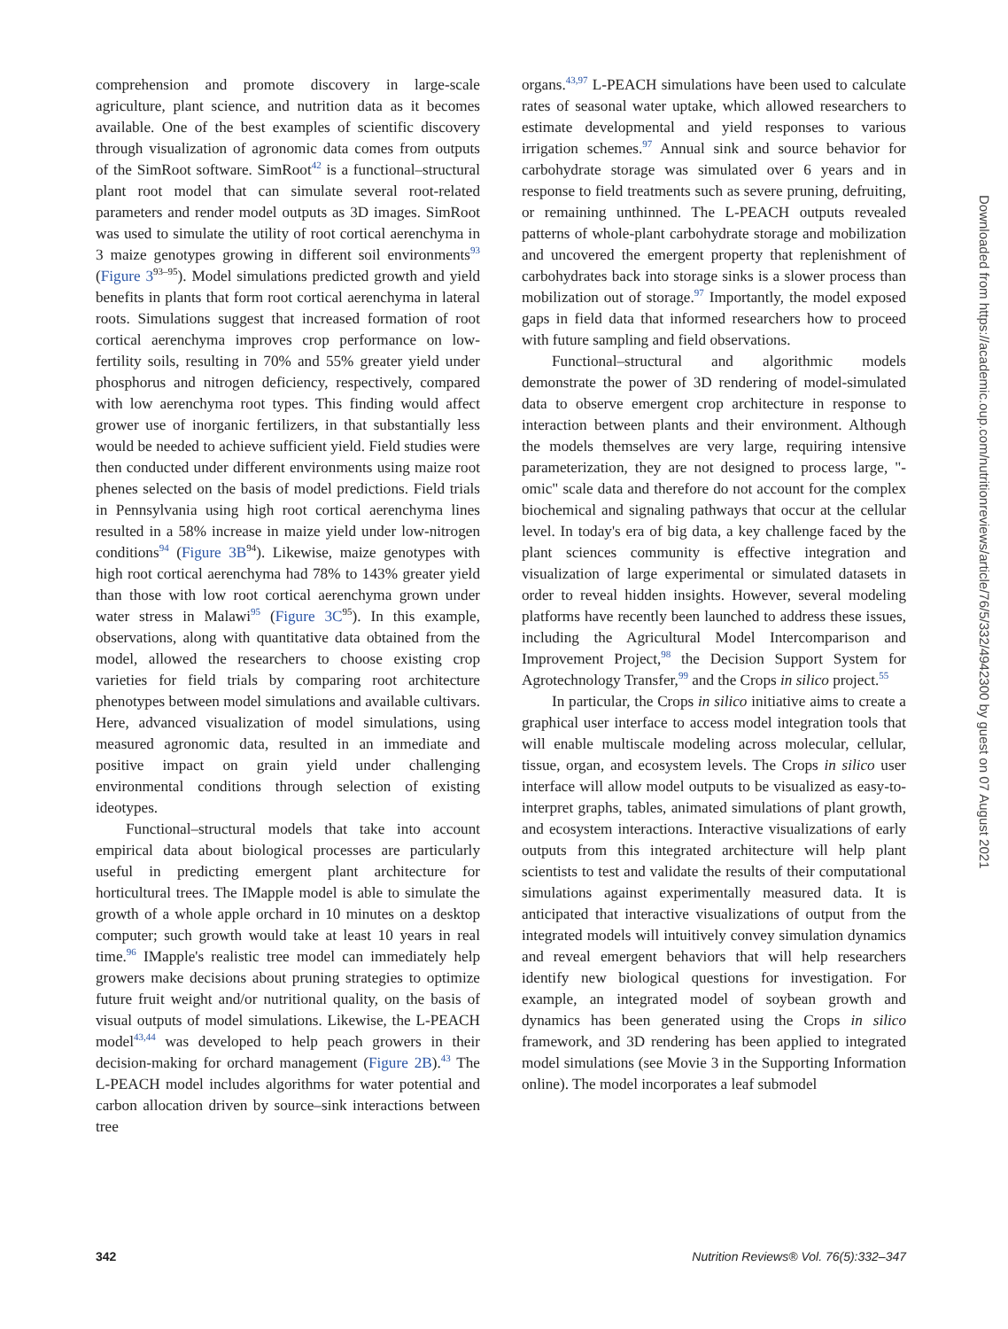comprehension and promote discovery in large-scale agriculture, plant science, and nutrition data as it becomes available. One of the best examples of scientific discovery through visualization of agronomic data comes from outputs of the SimRoot software. SimRoot<sup>42</sup> is a functional–structural plant root model that can simulate several root-related parameters and render model outputs as 3D images. SimRoot was used to simulate the utility of root cortical aerenchyma in 3 maize genotypes growing in different soil environments<sup>93</sup> (Figure 3<sup>93–95</sup>). Model simulations predicted growth and yield benefits in plants that form root cortical aerenchyma in lateral roots. Simulations suggest that increased formation of root cortical aerenchyma improves crop performance on low-fertility soils, resulting in 70% and 55% greater yield under phosphorus and nitrogen deficiency, respectively, compared with low aerenchyma root types. This finding would affect grower use of inorganic fertilizers, in that substantially less would be needed to achieve sufficient yield. Field studies were then conducted under different environments using maize root phenes selected on the basis of model predictions. Field trials in Pennsylvania using high root cortical aerenchyma lines resulted in a 58% increase in maize yield under low-nitrogen conditions<sup>94</sup> (Figure 3B<sup>94</sup>). Likewise, maize genotypes with high root cortical aerenchyma had 78% to 143% greater yield than those with low root cortical aerenchyma grown under water stress in Malawi<sup>95</sup> (Figure 3C<sup>95</sup>). In this example, observations, along with quantitative data obtained from the model, allowed the researchers to choose existing crop varieties for field trials by comparing root architecture phenotypes between model simulations and available cultivars. Here, advanced visualization of model simulations, using measured agronomic data, resulted in an immediate and positive impact on grain yield under challenging environmental conditions through selection of existing ideotypes.
Functional–structural models that take into account empirical data about biological processes are particularly useful in predicting emergent plant architecture for horticultural trees. The IMapple model is able to simulate the growth of a whole apple orchard in 10 minutes on a desktop computer; such growth would take at least 10 years in real time.<sup>96</sup> IMapple's realistic tree model can immediately help growers make decisions about pruning strategies to optimize future fruit weight and/or nutritional quality, on the basis of visual outputs of model simulations. Likewise, the L-PEACH model<sup>43,44</sup> was developed to help peach growers in their decision-making for orchard management (Figure 2B).<sup>43</sup> The L-PEACH model includes algorithms for water potential and carbon allocation driven by source–sink interactions between tree
organs.<sup>43,97</sup> L-PEACH simulations have been used to calculate rates of seasonal water uptake, which allowed researchers to estimate developmental and yield responses to various irrigation schemes.<sup>97</sup> Annual sink and source behavior for carbohydrate storage was simulated over 6 years and in response to field treatments such as severe pruning, defruiting, or remaining unthinned. The L-PEACH outputs revealed patterns of whole-plant carbohydrate storage and mobilization and uncovered the emergent property that replenishment of carbohydrates back into storage sinks is a slower process than mobilization out of storage.<sup>97</sup> Importantly, the model exposed gaps in field data that informed researchers how to proceed with future sampling and field observations.
Functional–structural and algorithmic models demonstrate the power of 3D rendering of model-simulated data to observe emergent crop architecture in response to interaction between plants and their environment. Although the models themselves are very large, requiring intensive parameterization, they are not designed to process large, "-omic" scale data and therefore do not account for the complex biochemical and signaling pathways that occur at the cellular level. In today's era of big data, a key challenge faced by the plant sciences community is effective integration and visualization of large experimental or simulated datasets in order to reveal hidden insights. However, several modeling platforms have recently been launched to address these issues, including the Agricultural Model Intercomparison and Improvement Project,<sup>98</sup> the Decision Support System for Agrotechnology Transfer,<sup>99</sup> and the Crops in silico project.<sup>55</sup>
In particular, the Crops in silico initiative aims to create a graphical user interface to access model integration tools that will enable multiscale modeling across molecular, cellular, tissue, organ, and ecosystem levels. The Crops in silico user interface will allow model outputs to be visualized as easy-to-interpret graphs, tables, animated simulations of plant growth, and ecosystem interactions. Interactive visualizations of early outputs from this integrated architecture will help plant scientists to test and validate the results of their computational simulations against experimentally measured data. It is anticipated that interactive visualizations of output from the integrated models will intuitively convey simulation dynamics and reveal emergent behaviors that will help researchers identify new biological questions for investigation. For example, an integrated model of soybean growth and dynamics has been generated using the Crops in silico framework, and 3D rendering has been applied to integrated model simulations (see Movie 3 in the Supporting Information online). The model incorporates a leaf submodel
342 Nutrition Reviews® Vol. 76(5):332–347
Downloaded from https://academic.oup.com/nutritionreviews/article/76/5/332/4942300 by guest on 07 August 2021